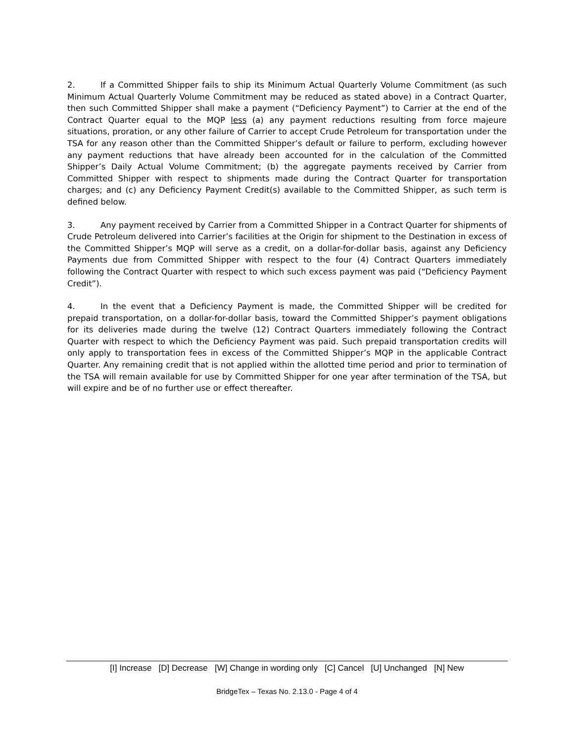2. If a Committed Shipper fails to ship its Minimum Actual Quarterly Volume Commitment (as such Minimum Actual Quarterly Volume Commitment may be reduced as stated above) in a Contract Quarter, then such Committed Shipper shall make a payment (“Deficiency Payment”) to Carrier at the end of the Contract Quarter equal to the MQP less (a) any payment reductions resulting from force majeure situations, proration, or any other failure of Carrier to accept Crude Petroleum for transportation under the TSA for any reason other than the Committed Shipper’s default or failure to perform, excluding however any payment reductions that have already been accounted for in the calculation of the Committed Shipper’s Daily Actual Volume Commitment; (b) the aggregate payments received by Carrier from Committed Shipper with respect to shipments made during the Contract Quarter for transportation charges; and (c) any Deficiency Payment Credit(s) available to the Committed Shipper, as such term is defined below.
3. Any payment received by Carrier from a Committed Shipper in a Contract Quarter for shipments of Crude Petroleum delivered into Carrier’s facilities at the Origin for shipment to the Destination in excess of the Committed Shipper’s MQP will serve as a credit, on a dollar-for-dollar basis, against any Deficiency Payments due from Committed Shipper with respect to the four (4) Contract Quarters immediately following the Contract Quarter with respect to which such excess payment was paid (“Deficiency Payment Credit”).
4. In the event that a Deficiency Payment is made, the Committed Shipper will be credited for prepaid transportation, on a dollar-for-dollar basis, toward the Committed Shipper’s payment obligations for its deliveries made during the twelve (12) Contract Quarters immediately following the Contract Quarter with respect to which the Deficiency Payment was paid. Such prepaid transportation credits will only apply to transportation fees in excess of the Committed Shipper’s MQP in the applicable Contract Quarter. Any remaining credit that is not applied within the allotted time period and prior to termination of the TSA will remain available for use by Committed Shipper for one year after termination of the TSA, but will expire and be of no further use or effect thereafter.
[I] Increase [D] Decrease [W] Change in wording only [C] Cancel [U] Unchanged [N] New
BridgeTex – Texas No. 2.13.0 - Page 4 of 4